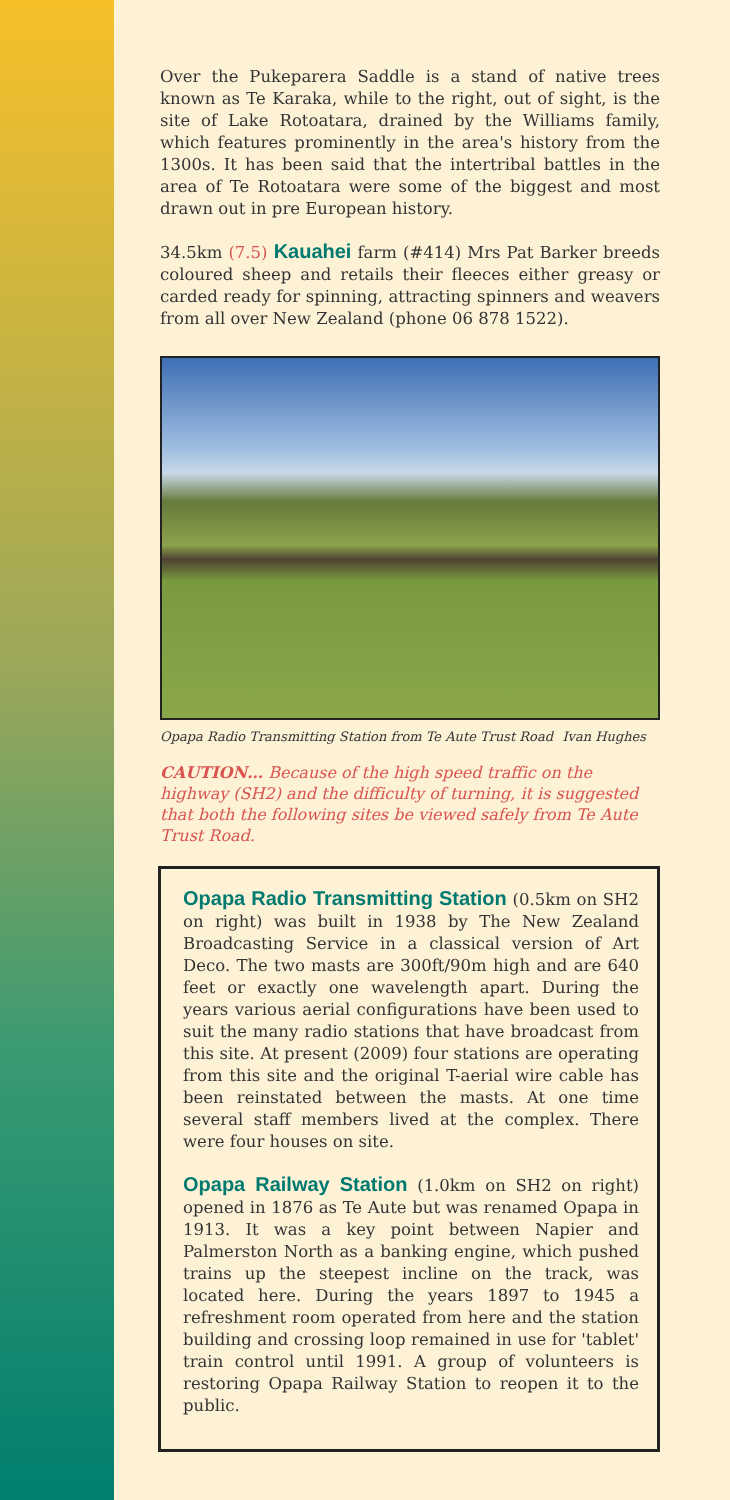Over the Pukeparera Saddle is a stand of native trees known as Te Karaka, while to the right, out of sight, is the site of Lake Rotoatara, drained by the Williams family, which features prominently in the area's history from the 1300s. It has been said that the intertribal battles in the area of Te Rotoatara were some of the biggest and most drawn out in pre European history.
34.5km (7.5) Kauahei farm (#414) Mrs Pat Barker breeds coloured sheep and retails their fleeces either greasy or carded ready for spinning, attracting spinners and weavers from all over New Zealand (phone 06 878 1522).
Opapa Radio Transmitting Station from Te Aute Trust Road Ivan Hughes
CAUTION… Because of the high speed traffic on the highway (SH2) and the difficulty of turning, it is suggested that both the following sites be viewed safely from Te Aute Trust Road.
Opapa Radio Transmitting Station (0.5km on SH2 on right) was built in 1938 by The New Zealand Broadcasting Service in a classical version of Art Deco. The two masts are 300ft/90m high and are 640 feet or exactly one wavelength apart. During the years various aerial configurations have been used to suit the many radio stations that have broadcast from this site. At present (2009) four stations are operating from this site and the original T-aerial wire cable has been reinstated between the masts. At one time several staff members lived at the complex. There were four houses on site.
Opapa Railway Station (1.0km on SH2 on right) opened in 1876 as Te Aute but was renamed Opapa in 1913. It was a key point between Napier and Palmerston North as a banking engine, which pushed trains up the steepest incline on the track, was located here. During the years 1897 to 1945 a refreshment room operated from here and the station building and crossing loop remained in use for 'tablet' train control until 1991. A group of volunteers is restoring Opapa Railway Station to reopen it to the public.